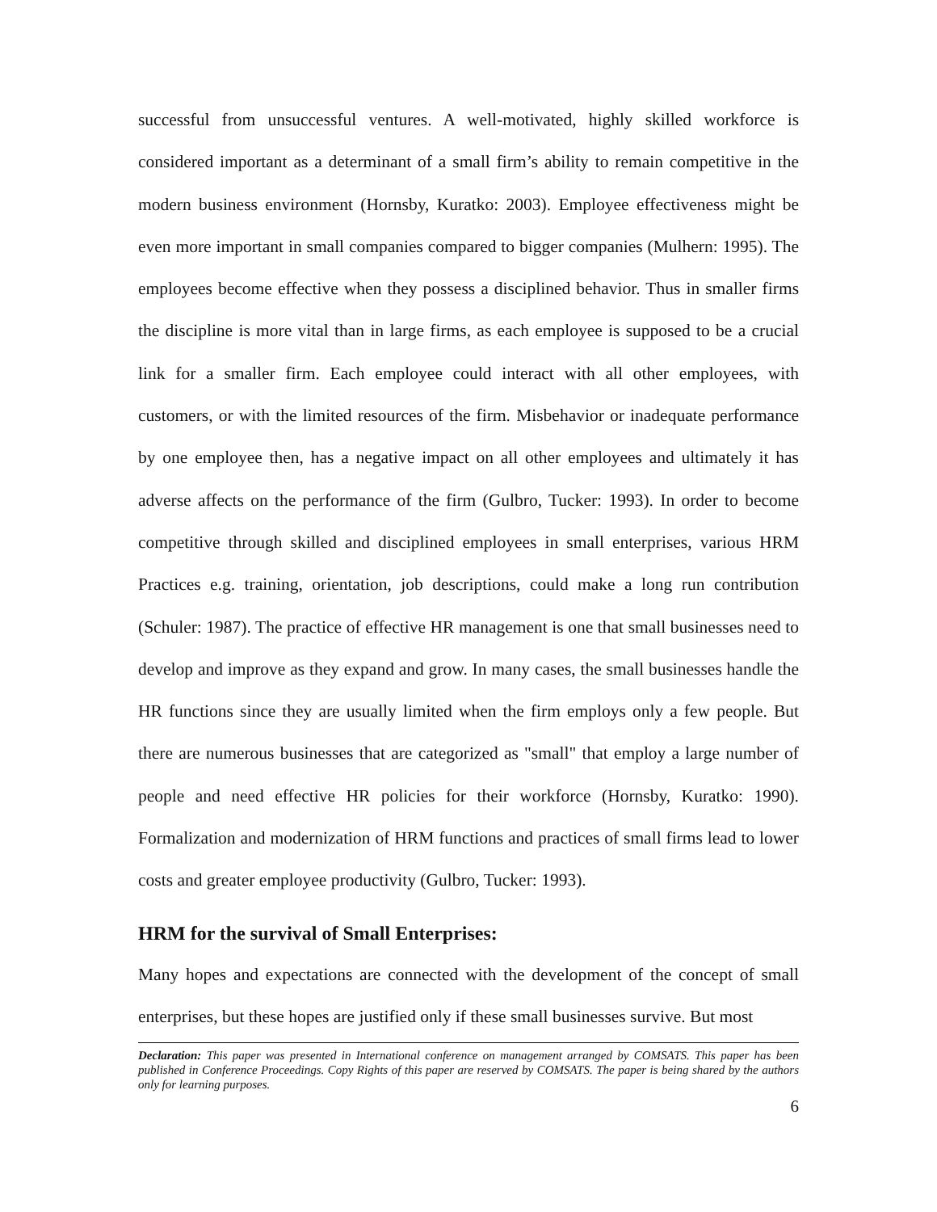successful from unsuccessful ventures. A well-motivated, highly skilled workforce is considered important as a determinant of a small firm’s ability to remain competitive in the modern business environment (Hornsby, Kuratko: 2003). Employee effectiveness might be even more important in small companies compared to bigger companies (Mulhern: 1995). The employees become effective when they possess a disciplined behavior. Thus in smaller firms the discipline is more vital than in large firms, as each employee is supposed to be a crucial link for a smaller firm. Each employee could interact with all other employees, with customers, or with the limited resources of the firm. Misbehavior or inadequate performance by one employee then, has a negative impact on all other employees and ultimately it has adverse affects on the performance of the firm (Gulbro, Tucker: 1993). In order to become competitive through skilled and disciplined employees in small enterprises, various HRM Practices e.g. training, orientation, job descriptions, could make a long run contribution (Schuler: 1987). The practice of effective HR management is one that small businesses need to develop and improve as they expand and grow. In many cases, the small businesses handle the HR functions since they are usually limited when the firm employs only a few people. But there are numerous businesses that are categorized as "small" that employ a large number of people and need effective HR policies for their workforce (Hornsby, Kuratko: 1990). Formalization and modernization of HRM functions and practices of small firms lead to lower costs and greater employee productivity (Gulbro, Tucker: 1993).
HRM for the survival of Small Enterprises:
Many hopes and expectations are connected with the development of the concept of small enterprises, but these hopes are justified only if these small businesses survive. But most
Declaration: This paper was presented in International conference on management arranged by COMSATS. This paper has been published in Conference Proceedings. Copy Rights of this paper are reserved by COMSATS. The paper is being shared by the authors only for learning purposes.
6